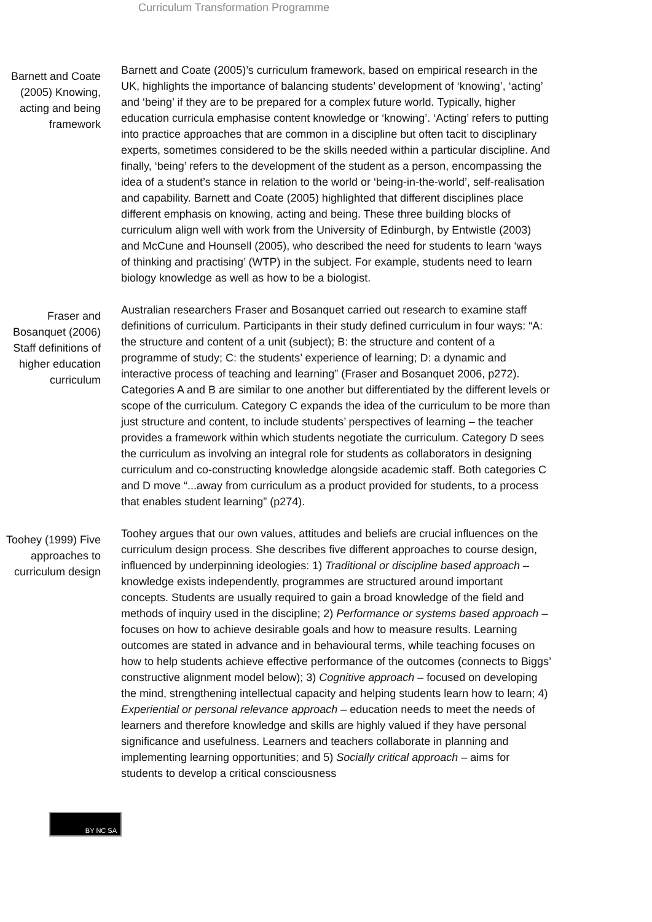Curriculum Transformation Programme
Barnett and Coate (2005) Knowing, acting and being framework
Barnett and Coate (2005)’s curriculum framework, based on empirical research in the UK, highlights the importance of balancing students’ development of ‘knowing’, ‘acting’ and ‘being’ if they are to be prepared for a complex future world. Typically, higher education curricula emphasise content knowledge or ‘knowing’. ‘Acting’ refers to putting into practice approaches that are common in a discipline but often tacit to disciplinary experts, sometimes considered to be the skills needed within a particular discipline. And finally, ‘being’ refers to the development of the student as a person, encompassing the idea of a student’s stance in relation to the world or ‘being-in-the-world’, self-realisation and capability. Barnett and Coate (2005) highlighted that different disciplines place different emphasis on knowing, acting and being. These three building blocks of curriculum align well with work from the University of Edinburgh, by Entwistle (2003) and McCune and Hounsell (2005), who described the need for students to learn ‘ways of thinking and practising’ (WTP) in the subject. For example, students need to learn biology knowledge as well as how to be a biologist.
Fraser and Bosanquet (2006) Staff definitions of higher education curriculum
Australian researchers Fraser and Bosanquet carried out research to examine staff definitions of curriculum. Participants in their study defined curriculum in four ways: “A: the structure and content of a unit (subject); B: the structure and content of a programme of study; C: the students’ experience of learning; D: a dynamic and interactive process of teaching and learning” (Fraser and Bosanquet 2006, p272). Categories A and B are similar to one another but differentiated by the different levels or scope of the curriculum. Category C expands the idea of the curriculum to be more than just structure and content, to include students’ perspectives of learning – the teacher provides a framework within which students negotiate the curriculum. Category D sees the curriculum as involving an integral role for students as collaborators in designing curriculum and co-constructing knowledge alongside academic staff. Both categories C and D move “...away from curriculum as a product provided for students, to a process that enables student learning” (p274).
Toohey (1999) Five approaches to curriculum design
Toohey argues that our own values, attitudes and beliefs are crucial influences on the curriculum design process. She describes five different approaches to course design, influenced by underpinning ideologies: 1) Traditional or discipline based approach – knowledge exists independently, programmes are structured around important concepts. Students are usually required to gain a broad knowledge of the field and methods of inquiry used in the discipline; 2) Performance or systems based approach – focuses on how to achieve desirable goals and how to measure results. Learning outcomes are stated in advance and in behavioural terms, while teaching focuses on how to help students achieve effective performance of the outcomes (connects to Biggs’ constructive alignment model below); 3) Cognitive approach – focused on developing the mind, strengthening intellectual capacity and helping students learn how to learn; 4) Experiential or personal relevance approach – education needs to meet the needs of learners and therefore knowledge and skills are highly valued if they have personal significance and usefulness. Learners and teachers collaborate in planning and implementing learning opportunities; and 5) Socially critical approach – aims for students to develop a critical consciousness
BY NC SA